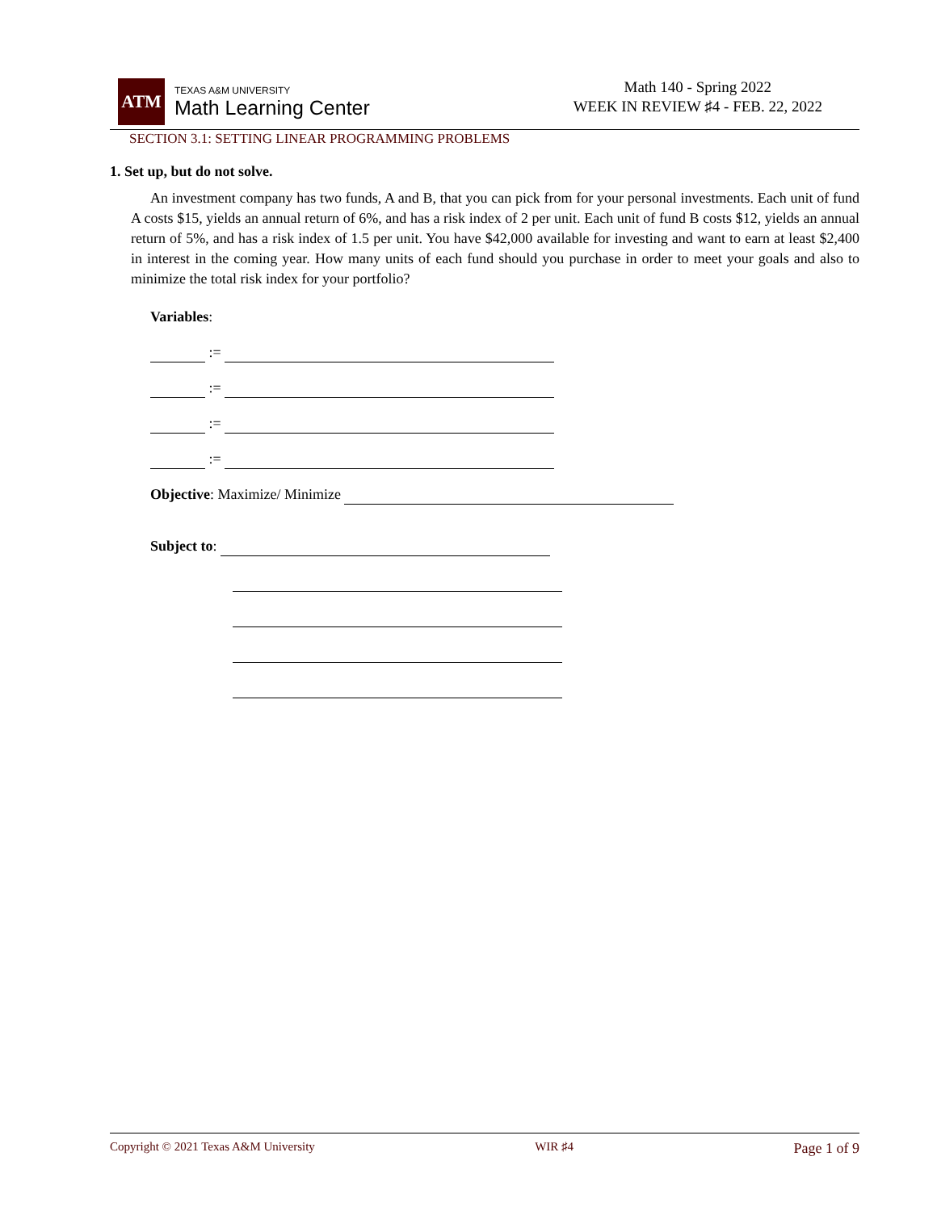ATM
TEXAS A&M UNIVERSITY
Math Learning Center
Math 140 - Spring 2022
WEEK IN REVIEW ♯4 - FEB. 22, 2022
SECTION 3.1: SETTING LINEAR PROGRAMMING PROBLEMS
1. Set up, but do not solve.
An investment company has two funds, A and B, that you can pick from for your personal investments. Each unit of fund A costs $15, yields an annual return of 6%, and has a risk index of 2 per unit. Each unit of fund B costs $12, yields an annual return of 5%, and has a risk index of 1.5 per unit. You have $42,000 available for investing and want to earn at least $2,400 in interest in the coming year. How many units of each fund should you purchase in order to meet your goals and also to minimize the total risk index for your portfolio?
Variables:
:=
:=
:=
:=
Objective: Maximize/ Minimize
Subject to:
Copyright © 2021 Texas A&M University WIR ♯4 Page 1 of 9